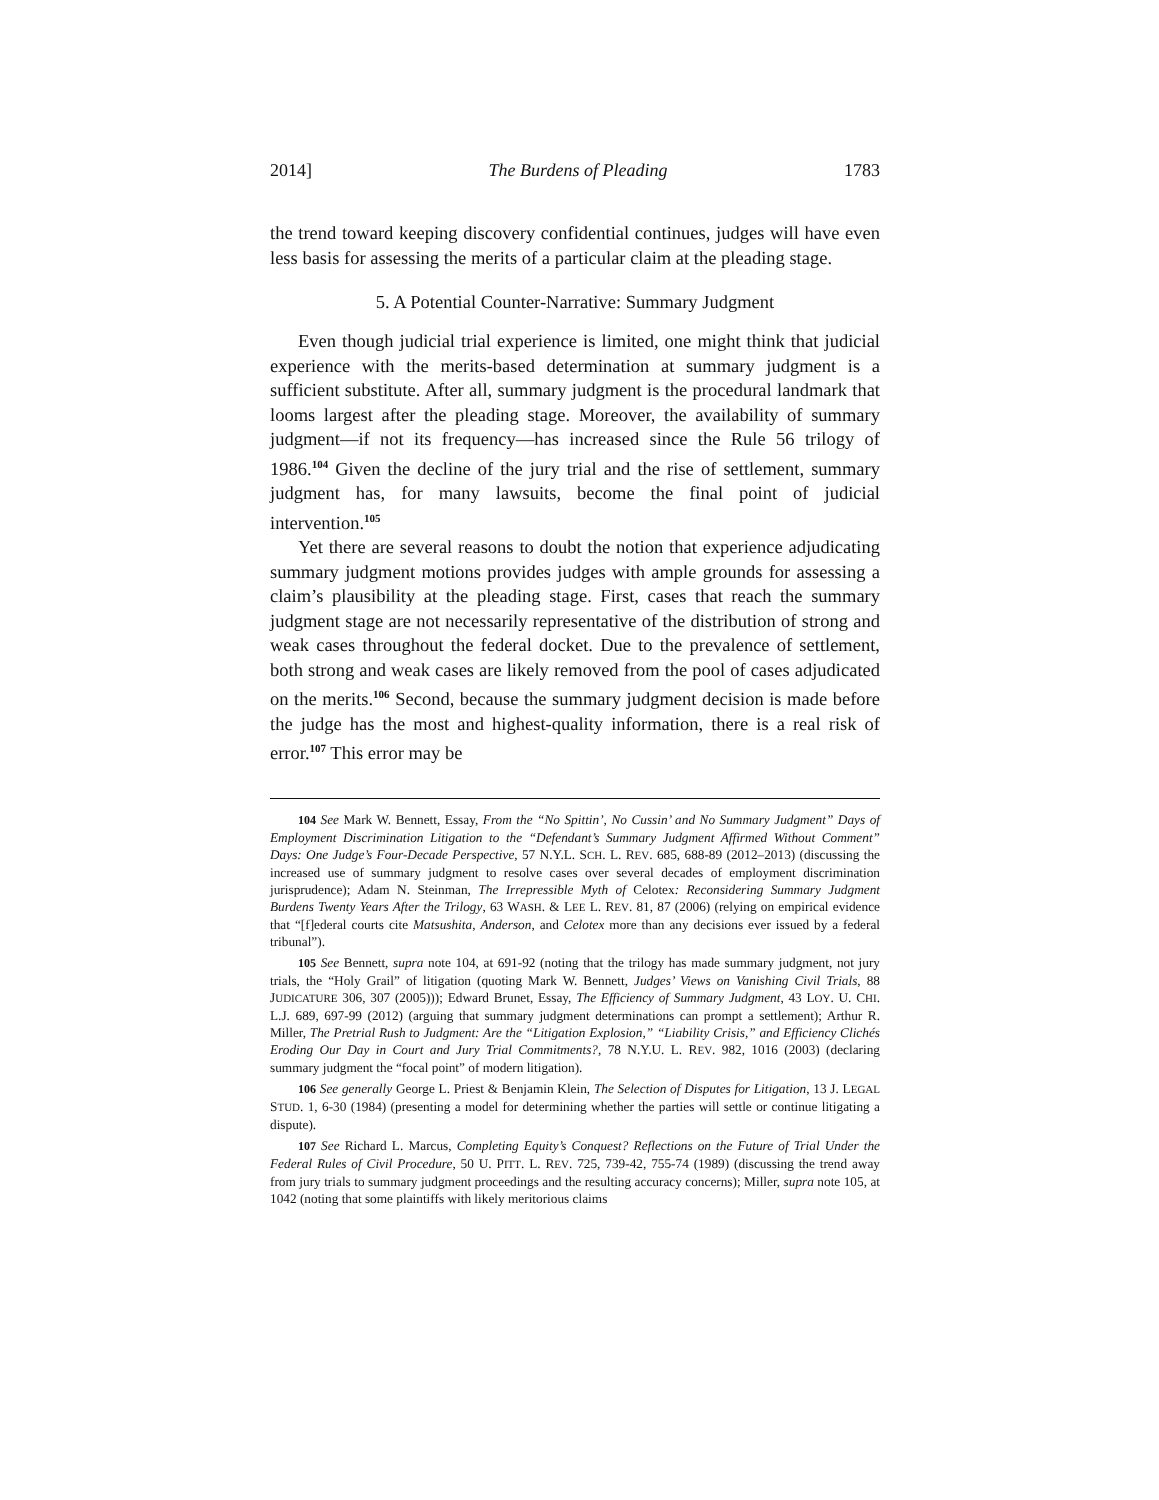2014] The Burdens of Pleading 1783
the trend toward keeping discovery confidential continues, judges will have even less basis for assessing the merits of a particular claim at the pleading stage.
5. A Potential Counter-Narrative: Summary Judgment
Even though judicial trial experience is limited, one might think that judicial experience with the merits-based determination at summary judgment is a sufficient substitute. After all, summary judgment is the procedural landmark that looms largest after the pleading stage. Moreover, the availability of summary judgment—if not its frequency—has increased since the Rule 56 trilogy of 1986.<sup>104</sup> Given the decline of the jury trial and the rise of settlement, summary judgment has, for many lawsuits, become the final point of judicial intervention.<sup>105</sup>
Yet there are several reasons to doubt the notion that experience adjudicating summary judgment motions provides judges with ample grounds for assessing a claim’s plausibility at the pleading stage. First, cases that reach the summary judgment stage are not necessarily representative of the distribution of strong and weak cases throughout the federal docket. Due to the prevalence of settlement, both strong and weak cases are likely removed from the pool of cases adjudicated on the merits.<sup>106</sup> Second, because the summary judgment decision is made before the judge has the most and highest-quality information, there is a real risk of error.<sup>107</sup> This error may be
104 See Mark W. Bennett, Essay, From the “No Spittin’, No Cussin’ and No Summary Judgment” Days of Employment Discrimination Litigation to the “Defendant’s Summary Judgment Affirmed Without Comment” Days: One Judge’s Four-Decade Perspective, 57 N.Y.L. SCH. L. REV. 685, 688-89 (2012–2013) (discussing the increased use of summary judgment to resolve cases over several decades of employment discrimination jurisprudence); Adam N. Steinman, The Irrepressible Myth of Celotex: Reconsidering Summary Judgment Burdens Twenty Years After the Trilogy, 63 WASH. & LEE L. REV. 81, 87 (2006) (relying on empirical evidence that “[f]ederal courts cite Matsushita, Anderson, and Celotex more than any decisions ever issued by a federal tribunal”).
105 See Bennett, supra note 104, at 691-92 (noting that the trilogy has made summary judgment, not jury trials, the “Holy Grail” of litigation (quoting Mark W. Bennett, Judges’ Views on Vanishing Civil Trials, 88 JUDICATURE 306, 307 (2005))); Edward Brunet, Essay, The Efficiency of Summary Judgment, 43 LOY. U. CHI. L.J. 689, 697-99 (2012) (arguing that summary judgment determinations can prompt a settlement); Arthur R. Miller, The Pretrial Rush to Judgment: Are the “Litigation Explosion,” “Liability Crisis,” and Efficiency Clichés Eroding Our Day in Court and Jury Trial Commitments?, 78 N.Y.U. L. REV. 982, 1016 (2003) (declaring summary judgment the “focal point” of modern litigation).
106 See generally George L. Priest & Benjamin Klein, The Selection of Disputes for Litigation, 13 J. LEGAL STUD. 1, 6-30 (1984) (presenting a model for determining whether the parties will settle or continue litigating a dispute).
107 See Richard L. Marcus, Completing Equity’s Conquest? Reflections on the Future of Trial Under the Federal Rules of Civil Procedure, 50 U. PITT. L. REV. 725, 739-42, 755-74 (1989) (discussing the trend away from jury trials to summary judgment proceedings and the resulting accuracy concerns); Miller, supra note 105, at 1042 (noting that some plaintiffs with likely meritorious claims